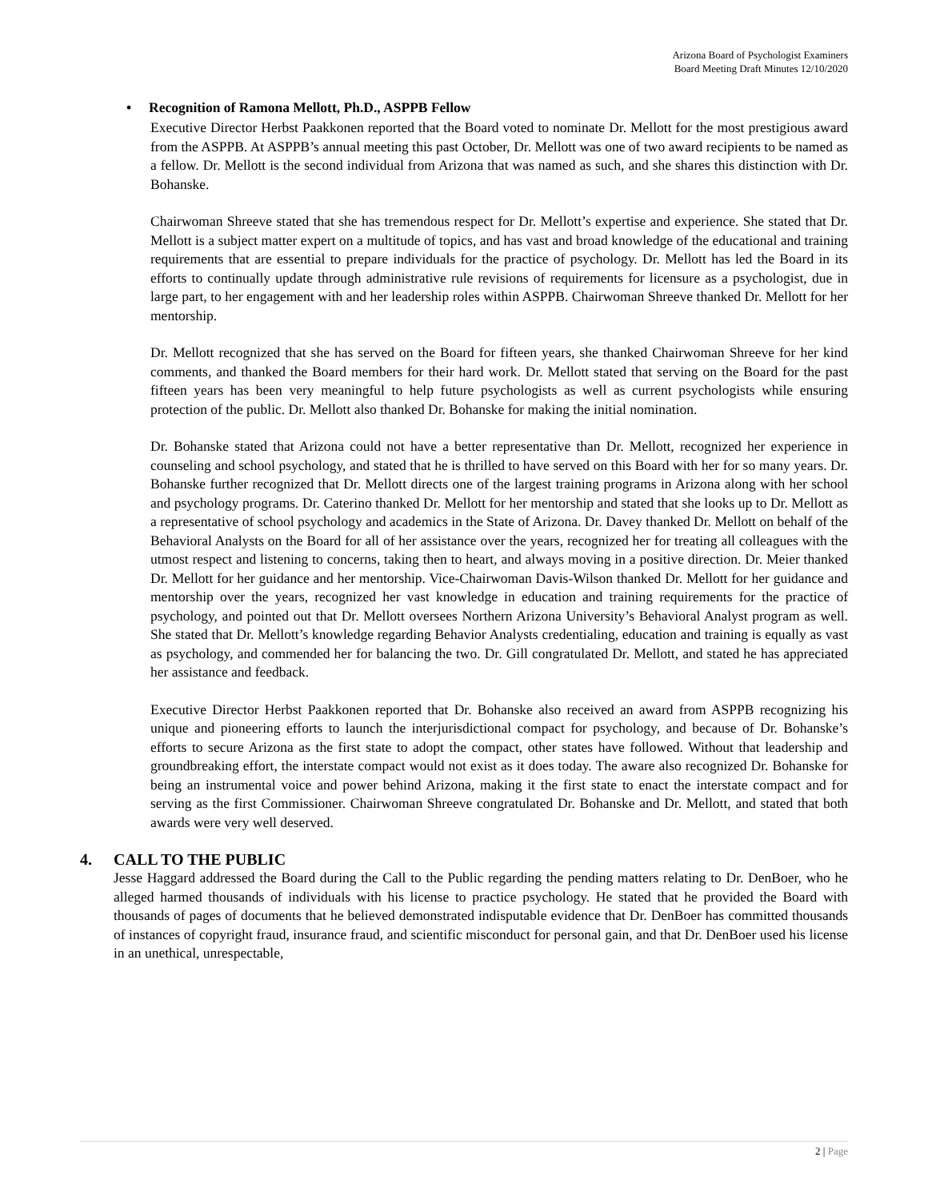Arizona Board of Psychologist Examiners
Board Meeting Draft Minutes 12/10/2020
• Recognition of Ramona Mellott, Ph.D., ASPPB Fellow
Executive Director Herbst Paakkonen reported that the Board voted to nominate Dr. Mellott for the most prestigious award from the ASPPB. At ASPPB’s annual meeting this past October, Dr. Mellott was one of two award recipients to be named as a fellow. Dr. Mellott is the second individual from Arizona that was named as such, and she shares this distinction with Dr. Bohanske.
Chairwoman Shreeve stated that she has tremendous respect for Dr. Mellott’s expertise and experience. She stated that Dr. Mellott is a subject matter expert on a multitude of topics, and has vast and broad knowledge of the educational and training requirements that are essential to prepare individuals for the practice of psychology. Dr. Mellott has led the Board in its efforts to continually update through administrative rule revisions of requirements for licensure as a psychologist, due in large part, to her engagement with and her leadership roles within ASPPB. Chairwoman Shreeve thanked Dr. Mellott for her mentorship.
Dr. Mellott recognized that she has served on the Board for fifteen years, she thanked Chairwoman Shreeve for her kind comments, and thanked the Board members for their hard work. Dr. Mellott stated that serving on the Board for the past fifteen years has been very meaningful to help future psychologists as well as current psychologists while ensuring protection of the public. Dr. Mellott also thanked Dr. Bohanske for making the initial nomination.
Dr. Bohanske stated that Arizona could not have a better representative than Dr. Mellott, recognized her experience in counseling and school psychology, and stated that he is thrilled to have served on this Board with her for so many years. Dr. Bohanske further recognized that Dr. Mellott directs one of the largest training programs in Arizona along with her school and psychology programs. Dr. Caterino thanked Dr. Mellott for her mentorship and stated that she looks up to Dr. Mellott as a representative of school psychology and academics in the State of Arizona. Dr. Davey thanked Dr. Mellott on behalf of the Behavioral Analysts on the Board for all of her assistance over the years, recognized her for treating all colleagues with the utmost respect and listening to concerns, taking then to heart, and always moving in a positive direction. Dr. Meier thanked Dr. Mellott for her guidance and her mentorship. Vice-Chairwoman Davis-Wilson thanked Dr. Mellott for her guidance and mentorship over the years, recognized her vast knowledge in education and training requirements for the practice of psychology, and pointed out that Dr. Mellott oversees Northern Arizona University’s Behavioral Analyst program as well. She stated that Dr. Mellott’s knowledge regarding Behavior Analysts credentialing, education and training is equally as vast as psychology, and commended her for balancing the two. Dr. Gill congratulated Dr. Mellott, and stated he has appreciated her assistance and feedback.
Executive Director Herbst Paakkonen reported that Dr. Bohanske also received an award from ASPPB recognizing his unique and pioneering efforts to launch the interjurisdictional compact for psychology, and because of Dr. Bohanske’s efforts to secure Arizona as the first state to adopt the compact, other states have followed. Without that leadership and groundbreaking effort, the interstate compact would not exist as it does today. The aware also recognized Dr. Bohanske for being an instrumental voice and power behind Arizona, making it the first state to enact the interstate compact and for serving as the first Commissioner. Chairwoman Shreeve congratulated Dr. Bohanske and Dr. Mellott, and stated that both awards were very well deserved.
4. CALL TO THE PUBLIC
Jesse Haggard addressed the Board during the Call to the Public regarding the pending matters relating to Dr. DenBoer, who he alleged harmed thousands of individuals with his license to practice psychology. He stated that he provided the Board with thousands of pages of documents that he believed demonstrated indisputable evidence that Dr. DenBoer has committed thousands of instances of copyright fraud, insurance fraud, and scientific misconduct for personal gain, and that Dr. DenBoer used his license in an unethical, unrespectable,
2 | Page